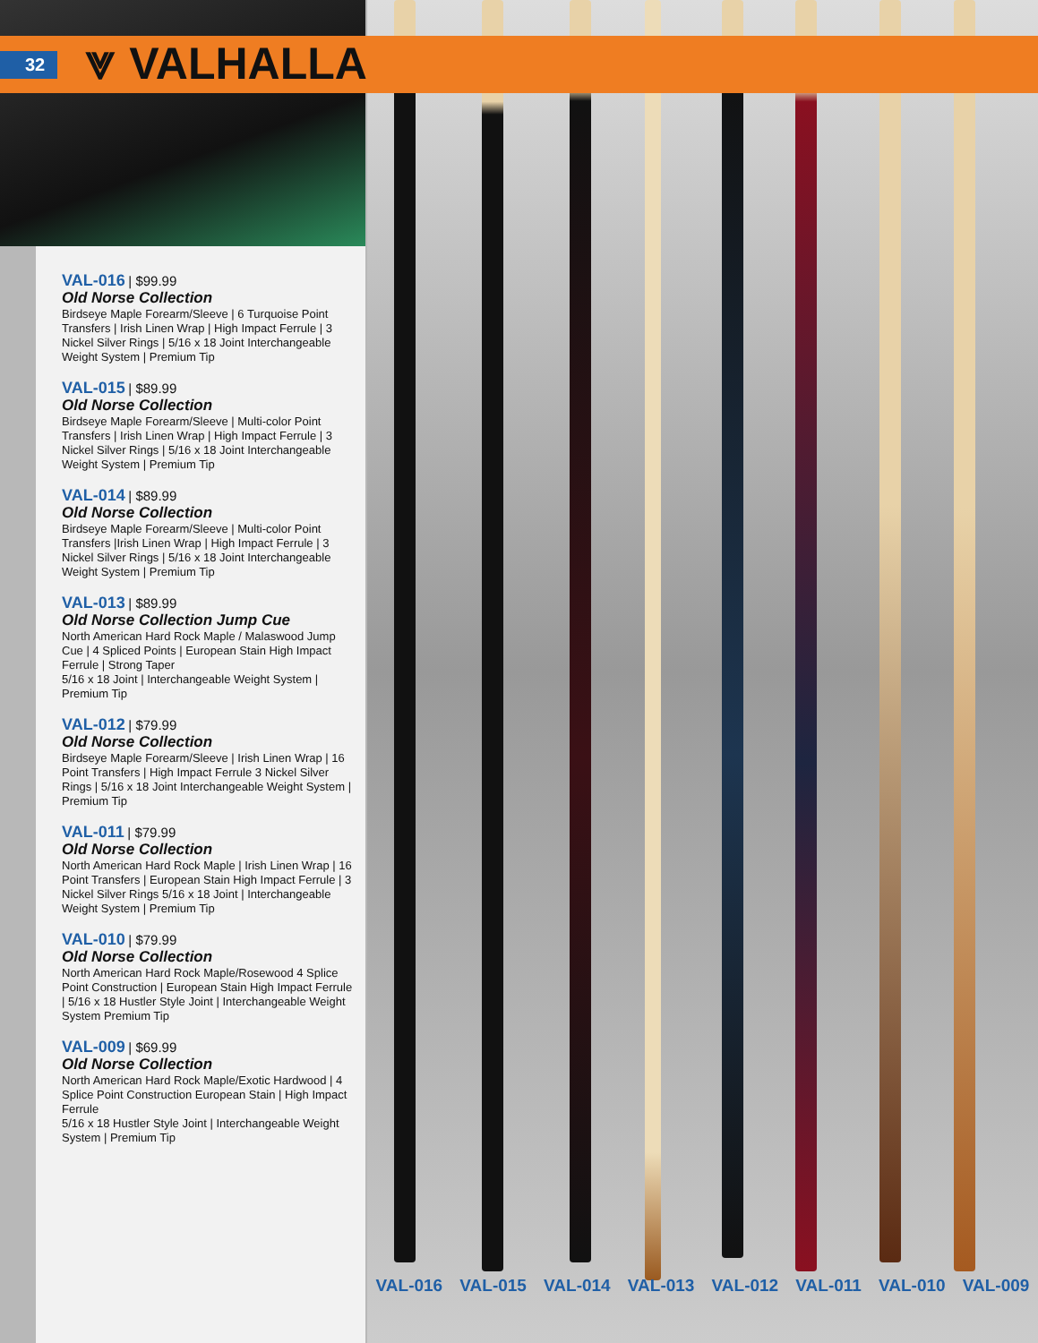32 ⩔ VALHALLA
VAL-016 | $99.99
Old Norse Collection
Birdseye Maple Forearm/Sleeve | 6 Turquoise Point Transfers | Irish Linen Wrap | High Impact Ferrule | 3 Nickel Silver Rings | 5/16 x 18 Joint Interchangeable Weight System | Premium Tip
VAL-015 | $89.99
Old Norse Collection
Birdseye Maple Forearm/Sleeve | Multi-color Point Transfers | Irish Linen Wrap | High Impact Ferrule | 3 Nickel Silver Rings | 5/16 x 18 Joint Interchangeable Weight System | Premium Tip
VAL-014 | $89.99
Old Norse Collection
Birdseye Maple Forearm/Sleeve | Multi-color Point Transfers |Irish Linen Wrap | High Impact Ferrule | 3 Nickel Silver Rings | 5/16 x 18 Joint Interchangeable Weight System | Premium Tip
VAL-013 | $89.99
Old Norse Collection Jump Cue
North American Hard Rock Maple / Malaswood Jump Cue | 4 Spliced Points | European Stain High Impact Ferrule | Strong Taper
5/16 x 18 Joint | Interchangeable Weight System | Premium Tip
VAL-012 | $79.99
Old Norse Collection
Birdseye Maple Forearm/Sleeve | Irish Linen Wrap | 16 Point Transfers | High Impact Ferrule 3 Nickel Silver Rings | 5/16 x 18 Joint Interchangeable Weight System | Premium Tip
VAL-011 | $79.99
Old Norse Collection
North American Hard Rock Maple | Irish Linen Wrap | 16 Point Transfers | European Stain High Impact Ferrule | 3 Nickel Silver Rings 5/16 x 18 Joint | Interchangeable Weight System | Premium Tip
VAL-010 | $79.99
Old Norse Collection
North American Hard Rock Maple/Rosewood 4 Splice Point Construction | European Stain High Impact Ferrule | 5/16 x 18 Hustler Style Joint | Interchangeable Weight System Premium Tip
VAL-009 | $69.99
Old Norse Collection
North American Hard Rock Maple/Exotic Hardwood | 4 Splice Point Construction European Stain | High Impact Ferrule
5/16 x 18 Hustler Style Joint | Interchangeable Weight System | Premium Tip
VAL-016 VAL-015 VAL-014 VAL-013 VAL-012 VAL-011 VAL-010 VAL-009